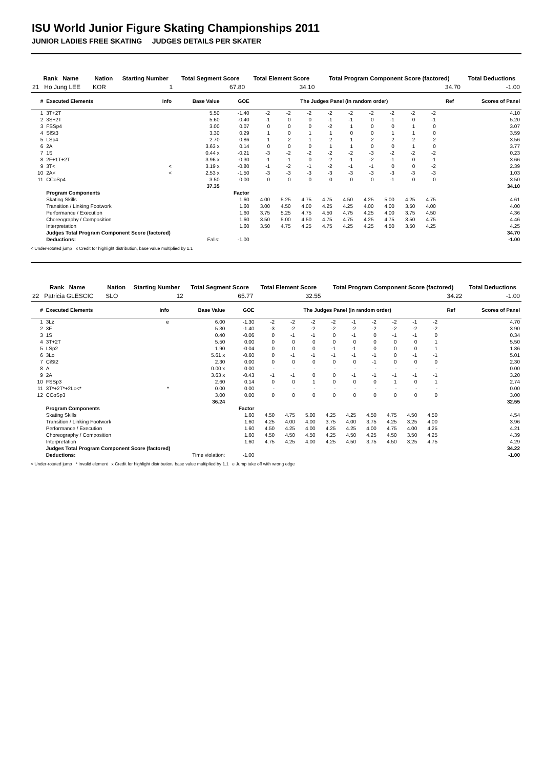ISU World Junior Figure Skating Championships 2011
JUNIOR LADIES FREE SKATING JUDGES DETAILS PER SKATER
| Rank Name | Nation | Starting Number | Total Segment Score | Total Element Score | Total Program Component Score (factored) | Total Deductions |
| --- | --- | --- | --- | --- | --- | --- |
| 21 Ho Jung LEE | KOR | 1 | 67.80 | 34.10 | 34.70 | -1.00 |
| # | Executed Elements | Info | Base Value | GOE | The Judges Panel (in random order) | | | | | | | | | Ref | Scores of Panel |
| --- | --- | --- | --- | --- | --- | --- | --- | --- | --- | --- | --- | --- | --- | --- | --- |
| 1 | 3T+2T | | 5.50 | -1.40 | -2 | -2 | -2 | -2 | -2 | -2 | -2 | -2 | -2 | | 4.10 |
| 2 | 3S+2T | | 5.60 | -0.40 | -1 | 0 | 0 | -1 | -1 | 0 | -1 | 0 | -1 | | 5.20 |
| 3 | FSSp4 | | 3.00 | 0.07 | 0 | 0 | 0 | -2 | 1 | 0 | 0 | 1 | 0 | | 3.07 |
| 4 | SlSt3 | | 3.30 | 0.29 | 1 | 0 | 1 | 1 | 0 | 0 | 1 | 1 | 0 | | 3.59 |
| 5 | LSp4 | | 2.70 | 0.86 | 1 | 2 | 1 | 2 | 1 | 2 | 2 | 2 | 2 | | 3.56 |
| 6 | 2A | | 3.63 x | 0.14 | 0 | 0 | 0 | 1 | 1 | 0 | 0 | 1 | 0 | | 3.77 |
| 7 | 1S | | 0.44 x | -0.21 | -3 | -2 | -2 | -2 | -2 | -3 | -2 | -2 | -2 | | 0.23 |
| 8 | 2F+1T+2T | | 3.96 x | -0.30 | -1 | -1 | 0 | -2 | -1 | -2 | -1 | 0 | -1 | | 3.66 |
| 9 | 3T< | < | 3.19 x | -0.80 | -1 | -2 | -1 | -2 | -1 | -1 | 0 | 0 | -2 | | 2.39 |
| 10 | 2A< | < | 2.53 x | -1.50 | -3 | -3 | -3 | -3 | -3 | -3 | -3 | -3 | -3 | | 1.03 |
| 11 | CCoSp4 | | 3.50 | 0.00 | 0 | 0 | 0 | 0 | 0 | 0 | -1 | 0 | 0 | | 3.50 |
| | | | 37.35 | | | | | | | | | | | | 34.10 |
| | Program Components | | | Factor | | | | | | | | | | | |
| | Skating Skills | | | 1.60 | 4.00 | 5.25 | 4.75 | 4.75 | 4.50 | 4.25 | 5.00 | 4.25 | 4.75 | | 4.61 |
| | Transition / Linking Footwork | | | 1.60 | 3.00 | 4.50 | 4.00 | 4.25 | 4.25 | 4.00 | 4.00 | 3.50 | 4.00 | | 4.00 |
| | Performance / Execution | | | 1.60 | 3.75 | 5.25 | 4.75 | 4.50 | 4.75 | 4.25 | 4.00 | 3.75 | 4.50 | | 4.36 |
| | Choreography / Composition | | | 1.60 | 3.50 | 5.00 | 4.50 | 4.75 | 4.75 | 4.25 | 4.75 | 3.50 | 4.75 | | 4.46 |
| | Interpretation | | | 1.60 | 3.50 | 4.75 | 4.25 | 4.75 | 4.25 | 4.25 | 4.50 | 3.50 | 4.25 | | 4.25 |
| | Judges Total Program Component Score (factored) | | | | | | | | | | | | | | 34.70 |
| | Deductions: | | Falls: | -1.00 | | | | | | | | | | | -1.00 |
< Under-rotated jump x Credit for highlight distribution, base value multiplied by 1.1
| Rank Name | Nation | Starting Number | Total Segment Score | Total Element Score | Total Program Component Score (factored) | Total Deductions |
| --- | --- | --- | --- | --- | --- | --- |
| 22 Patricia GLESCIC | SLO | 12 | 65.77 | 32.55 | 34.22 | -1.00 |
| # | Executed Elements | Info | Base Value | GOE | The Judges Panel (in random order) | | | | | | | | | Ref | Scores of Panel |
| --- | --- | --- | --- | --- | --- | --- | --- | --- | --- | --- | --- | --- | --- | --- | --- |
| 1 | 3Lz | e | 6.00 | -1.30 | -2 | -2 | -2 | -2 | -1 | -2 | -2 | -1 | -2 | | 4.70 |
| 2 | 3F | | 5.30 | -1.40 | -3 | -2 | -2 | -2 | -2 | -2 | -2 | -2 | -2 | | 3.90 |
| 3 | 1S | | 0.40 | -0.06 | 0 | -1 | -1 | 0 | -1 | 0 | -1 | -1 | 0 | | 0.34 |
| 4 | 3T+2T | | 5.50 | 0.00 | 0 | 0 | 0 | 0 | 0 | 0 | 0 | 0 | 1 | | 5.50 |
| 5 | LSp2 | | 1.90 | -0.04 | 0 | 0 | 0 | -1 | -1 | 0 | 0 | 0 | 1 | | 1.86 |
| 6 | 3Lo | | 5.61 x | -0.60 | 0 | -1 | -1 | -1 | -1 | -1 | 0 | -1 | -1 | | 5.01 |
| 7 | CiSt2 | | 2.30 | 0.00 | 0 | 0 | 0 | 0 | 0 | -1 | 0 | 0 | 0 | | 2.30 |
| 8 | A | | 0.00 x | 0.00 | - | - | - | - | - | - | - | - | - | | 0.00 |
| 9 | 2A | | 3.63 x | -0.43 | -1 | -1 | 0 | 0 | -1 | -1 | -1 | -1 | -1 | | 3.20 |
| 10 | FSSp3 | | 2.60 | 0.14 | 0 | 0 | 1 | 0 | 0 | 0 | 1 | 0 | 1 | | 2.74 |
| 11 | 3T*+2T*+2Lo<* | * | 0.00 | 0.00 | - | - | - | - | - | - | - | - | - | | 0.00 |
| 12 | CCoSp3 | | 3.00 | 0.00 | 0 | 0 | 0 | 0 | 0 | 0 | 0 | 0 | 0 | | 3.00 |
| | | | 36.24 | | | | | | | | | | | | 32.55 |
| | Program Components | | | Factor | | | | | | | | | | | |
| | Skating Skills | | | 1.60 | 4.50 | 4.75 | 5.00 | 4.25 | 4.25 | 4.50 | 4.75 | 4.50 | 4.50 | | 4.54 |
| | Transition / Linking Footwork | | | 1.60 | 4.25 | 4.00 | 4.00 | 3.75 | 4.00 | 3.75 | 4.25 | 3.25 | 4.00 | | 3.96 |
| | Performance / Execution | | | 1.60 | 4.50 | 4.25 | 4.00 | 4.25 | 4.25 | 4.00 | 4.75 | 4.00 | 4.25 | | 4.21 |
| | Choreography / Composition | | | 1.60 | 4.50 | 4.50 | 4.50 | 4.25 | 4.50 | 4.25 | 4.50 | 3.50 | 4.25 | | 4.39 |
| | Interpretation | | | 1.60 | 4.75 | 4.25 | 4.00 | 4.25 | 4.50 | 3.75 | 4.50 | 3.25 | 4.75 | | 4.29 |
| | Judges Total Program Component Score (factored) | | | | | | | | | | | | | | 34.22 |
| | Deductions: | | Time violation: | -1.00 | | | | | | | | | | | -1.00 |
< Under-rotated jump * Invalid element x Credit for highlight distribution, base value multiplied by 1.1 e Jump take off with wrong edge